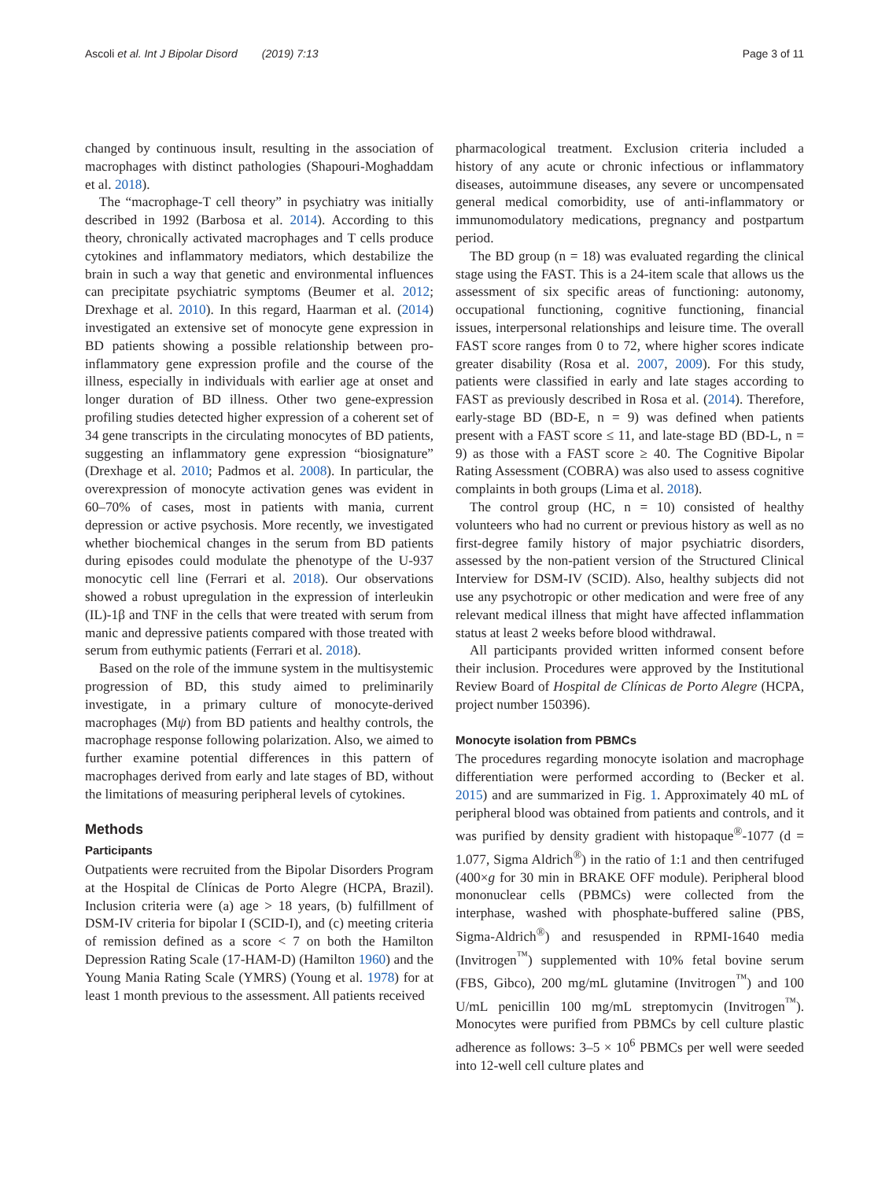Ascoli et al. Int J Bipolar Disord (2019) 7:13 Page 3 of 11
changed by continuous insult, resulting in the association of macrophages with distinct pathologies (Shapouri-Moghaddam et al. 2018).
The “macrophage-T cell theory” in psychiatry was initially described in 1992 (Barbosa et al. 2014). According to this theory, chronically activated macrophages and T cells produce cytokines and inflammatory mediators, which destabilize the brain in such a way that genetic and environmental influences can precipitate psychiatric symptoms (Beumer et al. 2012; Drexhage et al. 2010). In this regard, Haarman et al. (2014) investigated an extensive set of monocyte gene expression in BD patients showing a possible relationship between pro-inflammatory gene expression profile and the course of the illness, especially in individuals with earlier age at onset and longer duration of BD illness. Other two gene-expression profiling studies detected higher expression of a coherent set of 34 gene transcripts in the circulating monocytes of BD patients, suggesting an inflammatory gene expression “biosignature” (Drexhage et al. 2010; Padmos et al. 2008). In particular, the overexpression of monocyte activation genes was evident in 60–70% of cases, most in patients with mania, current depression or active psychosis. More recently, we investigated whether biochemical changes in the serum from BD patients during episodes could modulate the phenotype of the U-937 monocytic cell line (Ferrari et al. 2018). Our observations showed a robust upregulation in the expression of interleukin (IL)-1β and TNF in the cells that were treated with serum from manic and depressive patients compared with those treated with serum from euthymic patients (Ferrari et al. 2018).
Based on the role of the immune system in the multisystemic progression of BD, this study aimed to preliminarily investigate, in a primary culture of monocyte-derived macrophages (Mψ) from BD patients and healthy controls, the macrophage response following polarization. Also, we aimed to further examine potential differences in this pattern of macrophages derived from early and late stages of BD, without the limitations of measuring peripheral levels of cytokines.
Methods
Participants
Outpatients were recruited from the Bipolar Disorders Program at the Hospital de Clínicas de Porto Alegre (HCPA, Brazil). Inclusion criteria were (a) age > 18 years, (b) fulfillment of DSM-IV criteria for bipolar I (SCID-I), and (c) meeting criteria of remission defined as a score < 7 on both the Hamilton Depression Rating Scale (17-HAM-D) (Hamilton 1960) and the Young Mania Rating Scale (YMRS) (Young et al. 1978) for at least 1 month previous to the assessment. All patients received
pharmacological treatment. Exclusion criteria included a history of any acute or chronic infectious or inflammatory diseases, autoimmune diseases, any severe or uncompensated general medical comorbidity, use of anti-inflammatory or immunomodulatory medications, pregnancy and postpartum period.
The BD group (n = 18) was evaluated regarding the clinical stage using the FAST. This is a 24-item scale that allows us the assessment of six specific areas of functioning: autonomy, occupational functioning, cognitive functioning, financial issues, interpersonal relationships and leisure time. The overall FAST score ranges from 0 to 72, where higher scores indicate greater disability (Rosa et al. 2007, 2009). For this study, patients were classified in early and late stages according to FAST as previously described in Rosa et al. (2014). Therefore, early-stage BD (BD-E, n = 9) was defined when patients present with a FAST score ≤ 11, and late-stage BD (BD-L, n = 9) as those with a FAST score ≥ 40. The Cognitive Bipolar Rating Assessment (COBRA) was also used to assess cognitive complaints in both groups (Lima et al. 2018).
The control group (HC, n = 10) consisted of healthy volunteers who had no current or previous history as well as no first-degree family history of major psychiatric disorders, assessed by the non-patient version of the Structured Clinical Interview for DSM-IV (SCID). Also, healthy subjects did not use any psychotropic or other medication and were free of any relevant medical illness that might have affected inflammation status at least 2 weeks before blood withdrawal.
All participants provided written informed consent before their inclusion. Procedures were approved by the Institutional Review Board of Hospital de Clínicas de Porto Alegre (HCPA, project number 150396).
Monocyte isolation from PBMCs
The procedures regarding monocyte isolation and macrophage differentiation were performed according to (Becker et al. 2015) and are summarized in Fig. 1. Approximately 40 mL of peripheral blood was obtained from patients and controls, and it was purified by density gradient with histopaque<sup>®</sup>-1077 (d = 1.077, Sigma Aldrich<sup>®</sup>) in the ratio of 1:1 and then centrifuged (400×g for 30 min in BRAKE OFF module). Peripheral blood mononuclear cells (PBMCs) were collected from the interphase, washed with phosphate-buffered saline (PBS, Sigma-Aldrich<sup>®</sup>) and resuspended in RPMI-1640 media (Invitrogen<sup>™</sup>) supplemented with 10% fetal bovine serum (FBS, Gibco), 200 mg/mL glutamine (Invitrogen<sup>™</sup>) and 100 U/mL penicillin 100 mg/mL streptomycin (Invitrogen<sup>™</sup>). Monocytes were purified from PBMCs by cell culture plastic adherence as follows: 3–5 × 10<sup>6</sup> PBMCs per well were seeded into 12-well cell culture plates and